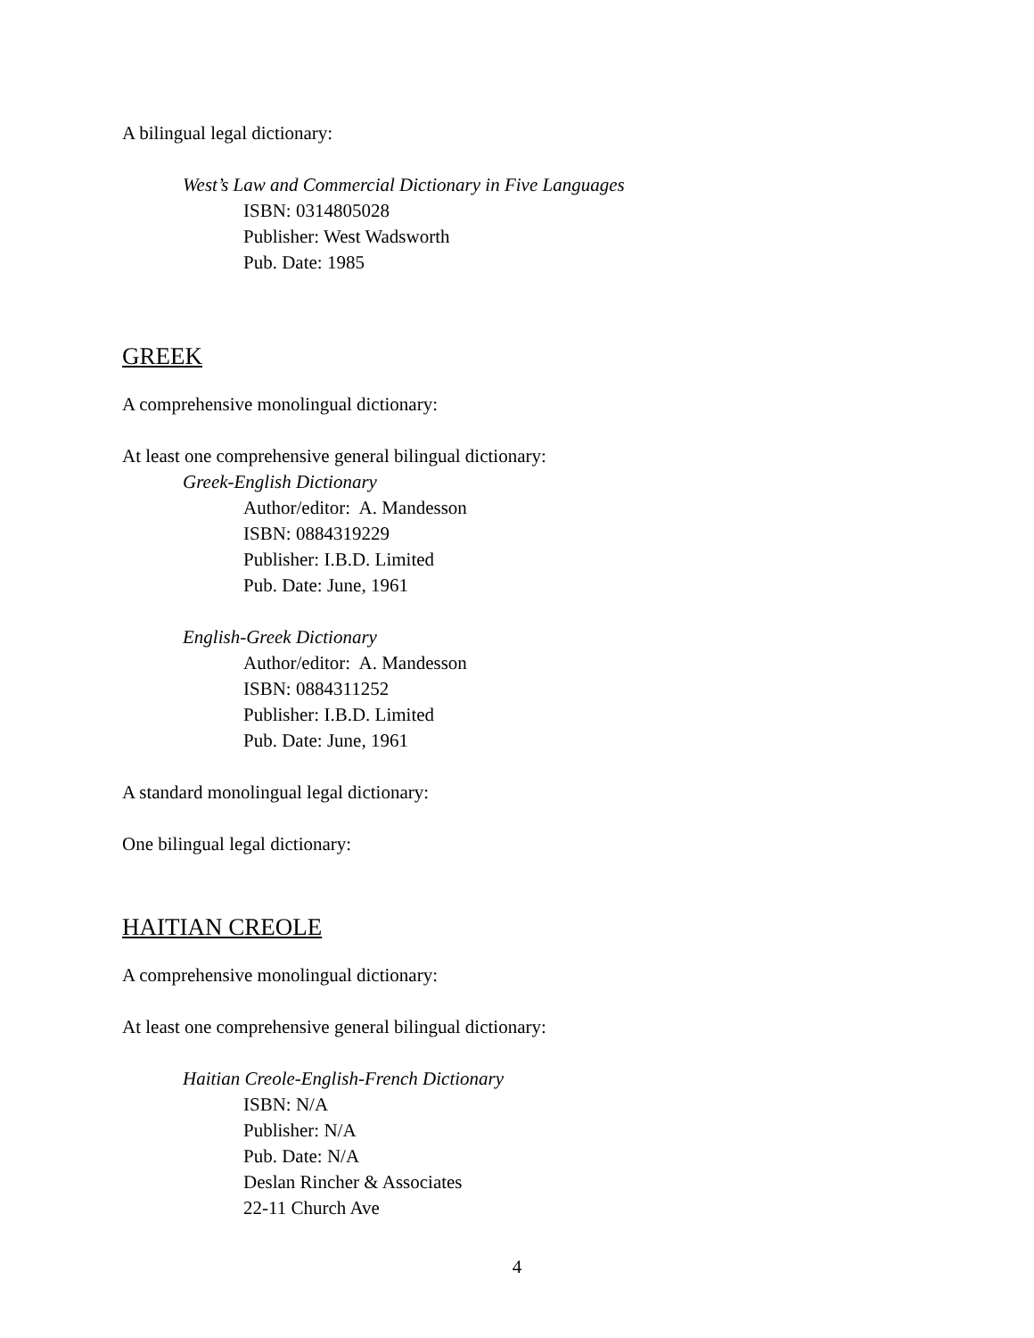A bilingual legal dictionary:
West’s Law and Commercial Dictionary in Five Languages
ISBN: 0314805028
Publisher: West Wadsworth
Pub. Date: 1985
GREEK
A comprehensive monolingual dictionary:
At least one comprehensive general bilingual dictionary:
Greek-English Dictionary
Author/editor: A. Mandesson
ISBN: 0884319229
Publisher: I.B.D. Limited
Pub. Date: June, 1961
English-Greek Dictionary
Author/editor: A. Mandesson
ISBN: 0884311252
Publisher: I.B.D. Limited
Pub. Date: June, 1961
A standard monolingual legal dictionary:
One bilingual legal dictionary:
HAITIAN CREOLE
A comprehensive monolingual dictionary:
At least one comprehensive general bilingual dictionary:
Haitian Creole-English-French Dictionary
ISBN: N/A
Publisher: N/A
Pub. Date: N/A
Deslan Rincher & Associates
22-11 Church Ave
4